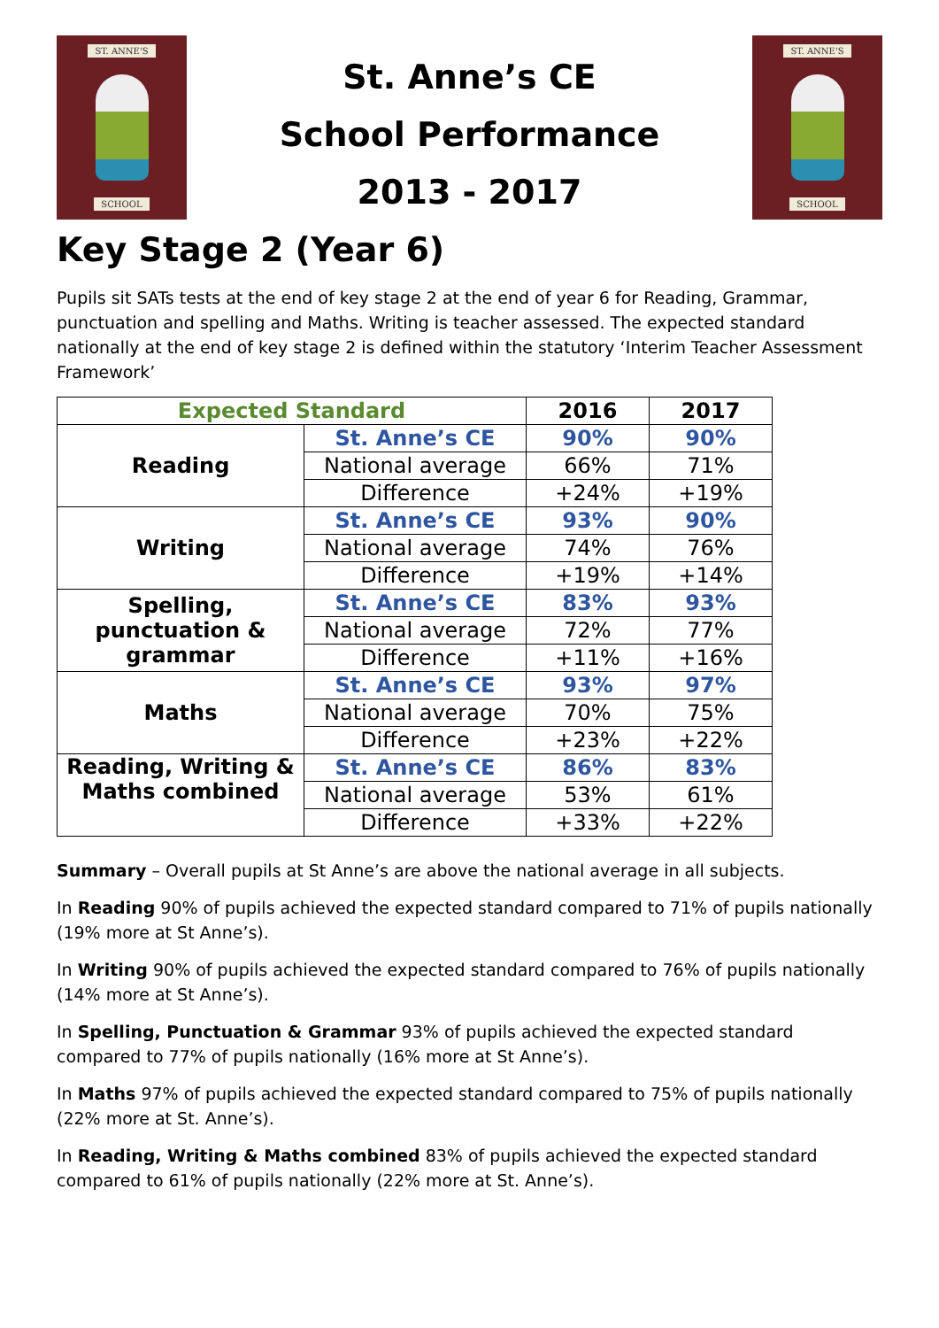ST. ANNE'S
SCHOOL
St. Anne’s CE
School Performance
2013 - 2017
ST. ANNE'S
SCHOOL
Key Stage 2 (Year 6)
Pupils sit SATs tests at the end of key stage 2 at the end of year 6 for Reading, Grammar, punctuation and spelling and Maths. Writing is teacher assessed. The expected standard nationally at the end of key stage 2 is defined within the statutory ‘Interim Teacher Assessment Framework’
| Expected Standard | | 2016 | 2017 |
| --- | --- | --- | --- |
| Reading | St. Anne’s CE | 90% | 90% |
| | National average | 66% | 71% |
| | Difference | +24% | +19% |
| Writing | St. Anne’s CE | 93% | 90% |
| | National average | 74% | 76% |
| | Difference | +19% | +14% |
| Spelling, punctuation & grammar | St. Anne’s CE | 83% | 93% |
| | National average | 72% | 77% |
| | Difference | +11% | +16% |
| Maths | St. Anne’s CE | 93% | 97% |
| | National average | 70% | 75% |
| | Difference | +23% | +22% |
| Reading, Writing & Maths combined | St. Anne’s CE | 86% | 83% |
| | National average | 53% | 61% |
| | Difference | +33% | +22% |
Summary – Overall pupils at St Anne’s are above the national average in all subjects.
In Reading 90% of pupils achieved the expected standard compared to 71% of pupils nationally (19% more at St Anne’s).
In Writing 90% of pupils achieved the expected standard compared to 76% of pupils nationally (14% more at St Anne’s).
In Spelling, Punctuation & Grammar 93% of pupils achieved the expected standard compared to 77% of pupils nationally (16% more at St Anne’s).
In Maths 97% of pupils achieved the expected standard compared to 75% of pupils nationally (22% more at St. Anne’s).
In Reading, Writing & Maths combined 83% of pupils achieved the expected standard compared to 61% of pupils nationally (22% more at St. Anne’s).